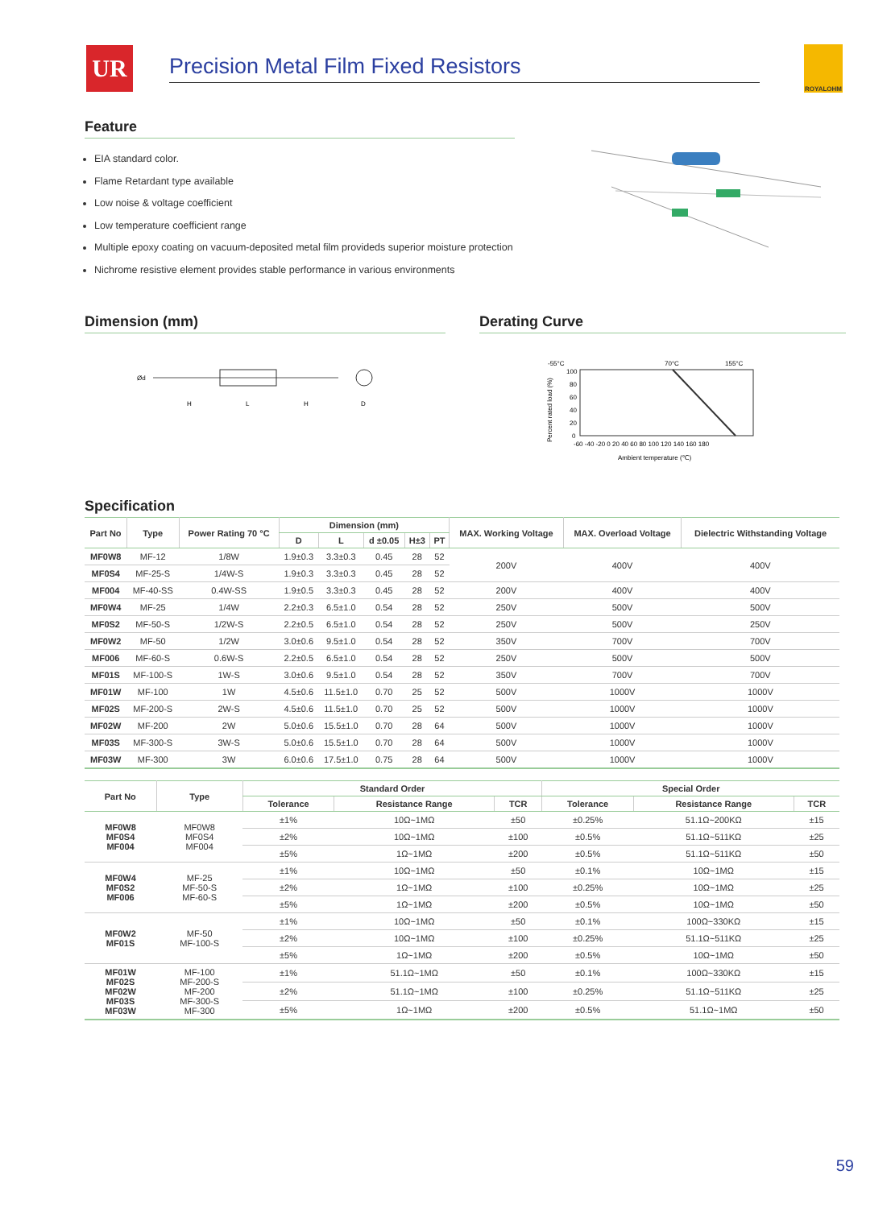UR
Precision Metal Film Fixed Resistors
ROYALOHM
Feature
EIA standard color.
Flame Retardant type available
Low noise & voltage coefficient
Low temperature coefficient range
Multiple epoxy coating on vacuum-deposited metal film provideds superior moisture protection
Nichrome resistive element provides stable performance in various environments
Dimension (mm)
Ød
H
L
H
D
Derating Curve
-55°C
70°C
155°C
100
80
60
40
20
0
-60 -40 -20 0 20 40 60 80 100 120 140 160 180
Ambient temperature (℃)
Percent rated load (%)
Specification
| Part No | Type | Power Rating 70 °C | Dimension (mm) | | | | | MAX. Working Voltage | MAX. Overload Voltage | Dielectric Withstanding Voltage |
| --- | --- | --- | --- | --- | --- | --- | --- | --- | --- | --- |
| | | | D | L | d ±0.05 | H±3 | PT | | | |
| MF0W8 | MF-12 | 1/8W | 1.9±0.3 | 3.3±0.3 | 0.45 | 28 | 52 | 200V | 400V | 400V |
| MF0S4 | MF-25-S | 1/4W-S | 1.9±0.3 | 3.3±0.3 | 0.45 | 28 | 52 | | | |
| MF004 | MF-40-SS | 0.4W-SS | 1.9±0.5 | 3.3±0.3 | 0.45 | 28 | 52 | 200V | 400V | 400V |
| MF0W4 | MF-25 | 1/4W | 2.2±0.3 | 6.5±1.0 | 0.54 | 28 | 52 | 250V | 500V | 500V |
| MF0S2 | MF-50-S | 1/2W-S | 2.2±0.5 | 6.5±1.0 | 0.54 | 28 | 52 | 250V | 500V | 250V |
| MF0W2 | MF-50 | 1/2W | 3.0±0.6 | 9.5±1.0 | 0.54 | 28 | 52 | 350V | 700V | 700V |
| MF006 | MF-60-S | 0.6W-S | 2.2±0.5 | 6.5±1.0 | 0.54 | 28 | 52 | 250V | 500V | 500V |
| MF01S | MF-100-S | 1W-S | 3.0±0.6 | 9.5±1.0 | 0.54 | 28 | 52 | 350V | 700V | 700V |
| MF01W | MF-100 | 1W | 4.5±0.6 | 11.5±1.0 | 0.70 | 25 | 52 | 500V | 1000V | 1000V |
| MF02S | MF-200-S | 2W-S | 4.5±0.6 | 11.5±1.0 | 0.70 | 25 | 52 | 500V | 1000V | 1000V |
| MF02W | MF-200 | 2W | 5.0±0.6 | 15.5±1.0 | 0.70 | 28 | 64 | 500V | 1000V | 1000V |
| MF03S | MF-300-S | 3W-S | 5.0±0.6 | 15.5±1.0 | 0.70 | 28 | 64 | 500V | 1000V | 1000V |
| MF03W | MF-300 | 3W | 6.0±0.6 | 17.5±1.0 | 0.75 | 28 | 64 | 500V | 1000V | 1000V |
| Part No | Type | Standard Order | | | Special Order | | |
| --- | --- | --- | --- | --- | --- | --- | --- |
| | | Tolerance | Resistance Range | TCR | Tolerance | Resistance Range | TCR |
| MF0W8 MF0S4 MF004 | MF0W8 MF0S4 MF004 | ±1% | 10Ω~1MΩ | ±50 | ±0.25% | 51.1Ω~200KΩ | ±15 |
| | | ±2% | 10Ω~1MΩ | ±100 | ±0.5% | 51.1Ω~511KΩ | ±25 |
| | | ±5% | 1Ω~1MΩ | ±200 | ±0.5% | 51.1Ω~511KΩ | ±50 |
| MF0W4 MF0S2 MF006 | MF-25 MF-50-S MF-60-S | ±1% | 10Ω~1MΩ | ±50 | ±0.1% | 10Ω~1MΩ | ±15 |
| | | ±2% | 1Ω~1MΩ | ±100 | ±0.25% | 10Ω~1MΩ | ±25 |
| | | ±5% | 1Ω~1MΩ | ±200 | ±0.5% | 10Ω~1MΩ | ±50 |
| MF0W2 MF01S | MF-50 MF-100-S | ±1% | 10Ω~1MΩ | ±50 | ±0.1% | 100Ω~330KΩ | ±15 |
| | | ±2% | 10Ω~1MΩ | ±100 | ±0.25% | 51.1Ω~511KΩ | ±25 |
| | | ±5% | 1Ω~1MΩ | ±200 | ±0.5% | 10Ω~1MΩ | ±50 |
| MF01W MF02S MF02W MF03S MF03W | MF-100 MF-200-S MF-200 MF-300-S MF-300 | ±1% | 51.1Ω~1MΩ | ±50 | ±0.1% | 100Ω~330KΩ | ±15 |
| | | ±2% | 51.1Ω~1MΩ | ±100 | ±0.25% | 51.1Ω~511KΩ | ±25 |
| | | ±5% | 1Ω~1MΩ | ±200 | ±0.5% | 51.1Ω~1MΩ | ±50 |
59